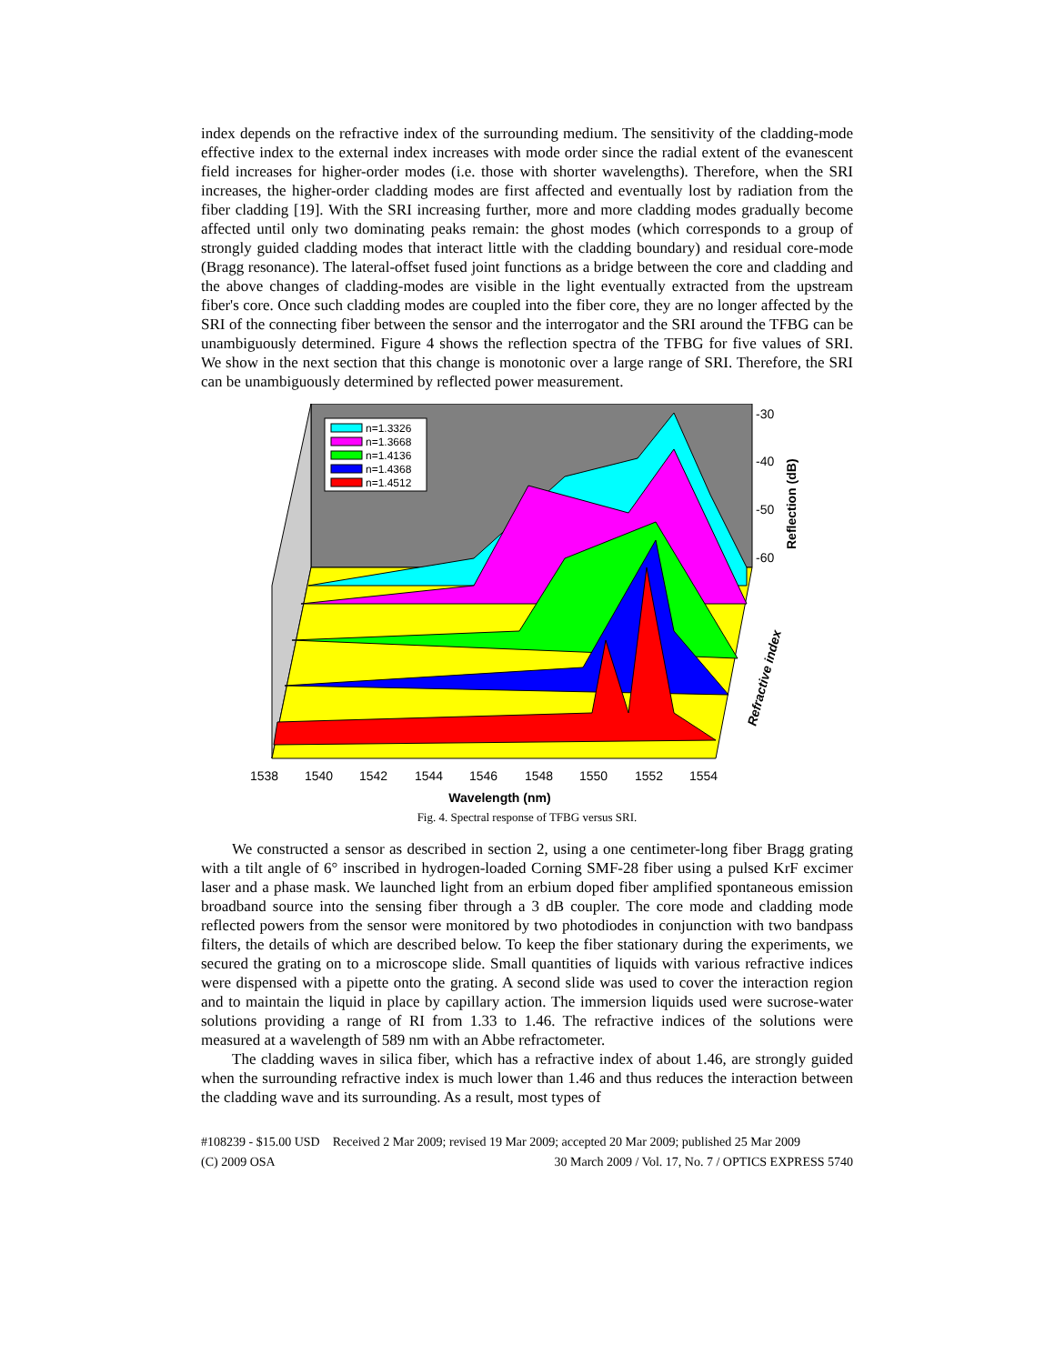index depends on the refractive index of the surrounding medium. The sensitivity of the cladding-mode effective index to the external index increases with mode order since the radial extent of the evanescent field increases for higher-order modes (i.e. those with shorter wavelengths). Therefore, when the SRI increases, the higher-order cladding modes are first affected and eventually lost by radiation from the fiber cladding [19]. With the SRI increasing further, more and more cladding modes gradually become affected until only two dominating peaks remain: the ghost modes (which corresponds to a group of strongly guided cladding modes that interact little with the cladding boundary) and residual core-mode (Bragg resonance). The lateral-offset fused joint functions as a bridge between the core and cladding and the above changes of cladding-modes are visible in the light eventually extracted from the upstream fiber's core. Once such cladding modes are coupled into the fiber core, they are no longer affected by the SRI of the connecting fiber between the sensor and the interrogator and the SRI around the TFBG can be unambiguously determined. Figure 4 shows the reflection spectra of the TFBG for five values of SRI. We show in the next section that this change is monotonic over a large range of SRI. Therefore, the SRI can be unambiguously determined by reflected power measurement.
n=1.3326
n=1.3668
n=1.4136
n=1.4368
n=1.4512
-30
-40
-50
-60
1538
1540
1542
1544
1546
1548
1550
1552
1554
Reflection (dB)
Refractive index
Wavelength (nm)
Fig. 4. Spectral response of TFBG versus SRI.
We constructed a sensor as described in section 2, using a one centimeter-long fiber Bragg grating with a tilt angle of 6° inscribed in hydrogen-loaded Corning SMF-28 fiber using a pulsed KrF excimer laser and a phase mask. We launched light from an erbium doped fiber amplified spontaneous emission broadband source into the sensing fiber through a 3 dB coupler. The core mode and cladding mode reflected powers from the sensor were monitored by two photodiodes in conjunction with two bandpass filters, the details of which are described below. To keep the fiber stationary during the experiments, we secured the grating on to a microscope slide. Small quantities of liquids with various refractive indices were dispensed with a pipette onto the grating. A second slide was used to cover the interaction region and to maintain the liquid in place by capillary action. The immersion liquids used were sucrose-water solutions providing a range of RI from 1.33 to 1.46. The refractive indices of the solutions were measured at a wavelength of 589 nm with an Abbe refractometer.
The cladding waves in silica fiber, which has a refractive index of about 1.46, are strongly guided when the surrounding refractive index is much lower than 1.46 and thus reduces the interaction between the cladding wave and its surrounding. As a result, most types of
#108239 - $15.00 USD Received 2 Mar 2009; revised 19 Mar 2009; accepted 20 Mar 2009; published 25 Mar 2009
(C) 2009 OSA 30 March 2009 / Vol. 17, No. 7 / OPTICS EXPRESS 5740